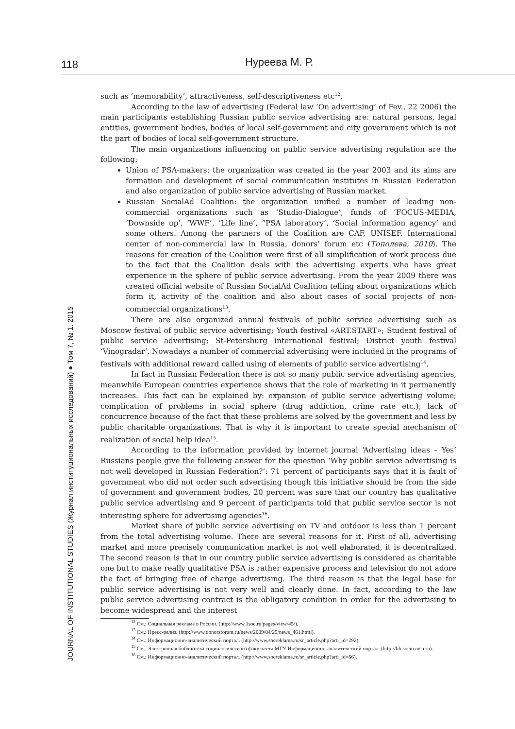118 Нуреева М. Р.
JOURNAL OF INSTITUTIONAL STUDIES (Журнал институциональных исследований) ● Том 7, № 1. 2015
such as ‘memorability’, attractiveness, self-descriptiveness etc<sup>12</sup>.
According to the law of advertising (Federal law ‘On advertising’ of Fev., 22 2006) the main participants establishing Russian public service advertising are: natural persons, legal entities, government bodies, bodies of local self-government and city government which is not the part of bodies of local self-government structure.
The main organizations influencing on public service advertising regulation are the following:
Union of PSA-makers: the organization was created in the year 2003 and its aims are formation and development of social communication institutes in Russian Federation and also organization of public service advertising of Russian market.
Russian SocialAd Coalition: the organization unified a number of leading non-commercial organizations such as ‘Studio-Dialogue’, funds of ‘FOCUS-MEDIA, ‘Downside up’, ‘WWF’, ‘Life line’, “PSA laboratory’, ‘Social information agency’ and some others. Among the partners of the Coalition are CAF, UNISEF, International center of non-commercial law in Russia, donors’ forum etc (Тополева, 2010). The reasons for creation of the Coalition were first of all simplification of work process due to the fact that the Coalition deals with the advertising experts who have great experience in the sphere of public service advertising. From the year 2009 there was created official website of Russian SocialAd Coalition telling about organizations which form it, activity of the coalition and also about cases of social projects of non-commercial organizations<sup>13</sup>.
There are also organized annual festivals of public service advertising such as Moscow festival of public service advertising; Youth festival «ART.START»; Student festival of public service advertising; St-Petersburg international festival; District youth festival ‘Vinogradar’. Nowadays a number of commercial advertising were included in the programs of festivals with additional reward called using of elements of public service advertising<sup>14</sup>.
In fact in Russian Federation there is not so many public service advertising agencies, meanwhile European countries experience shows that the role of marketing in it permanently increases. This fact can be explained by: expansion of public service advertising volume; complication of problems in social sphere (drug addiction, crime rate etc.); lack of concurrence because of the fact that these problems are solved by the government and less by public charitable organizations. That is why it is important to create special mechanism of realization of social help idea<sup>15</sup>.
According to the information provided by internet journal ‘Advertising ideas – Yes’ Russians people give the following answer for the question ‘Why public service advertising is not well developed in Russian Federation?’: 71 percent of participants says that it is fault of government who did not order such advertising though this initiative should be from the side of government and government bodies, 20 percent was sure that our country has qualitative public service advertising and 9 percent of participants told that public service sector is not interesting sphere for advertising agencies<sup>16</sup>.
Market share of public service advertising on TV and outdoor is less than 1 percent from the total advertising volume. There are several reasons for it. First of all, advertising market and more precisely communication market is not well elaborated, it is decentralized. The second reason is that in our country public service advertising is considered as charitable one but to make really qualitative PSA is rather expensive process and television do not adore the fact of bringing free of charge advertising. The third reason is that the legal base for public service advertising is not very well and clearly done. In fact, according to the law public service advertising contract is the obligatory condition in order for the advertising to become widespread and the interest
<sup>12</sup> См.: Социальная реклама в России. (http://www.1soc.ru/pages/view/45/).
<sup>13</sup> См.: Пресс-релиз. (http://www.donorsforum.ru/news/2009/04/25/news_461.html).
<sup>14</sup> См.: Информационно-аналитический портал. (http://www.socreklama.ru/sr_article.php?arti_id=292).
<sup>15</sup> См.: Электронная библиотека социологичесеого факультета МГУ Информационно-аналитический портал. (http://lib.socio.msu.ru).
<sup>16</sup> См.: Информационно-аналитический портал. (http://www.socreklama.ru/sr_article.php?arti_id=56).